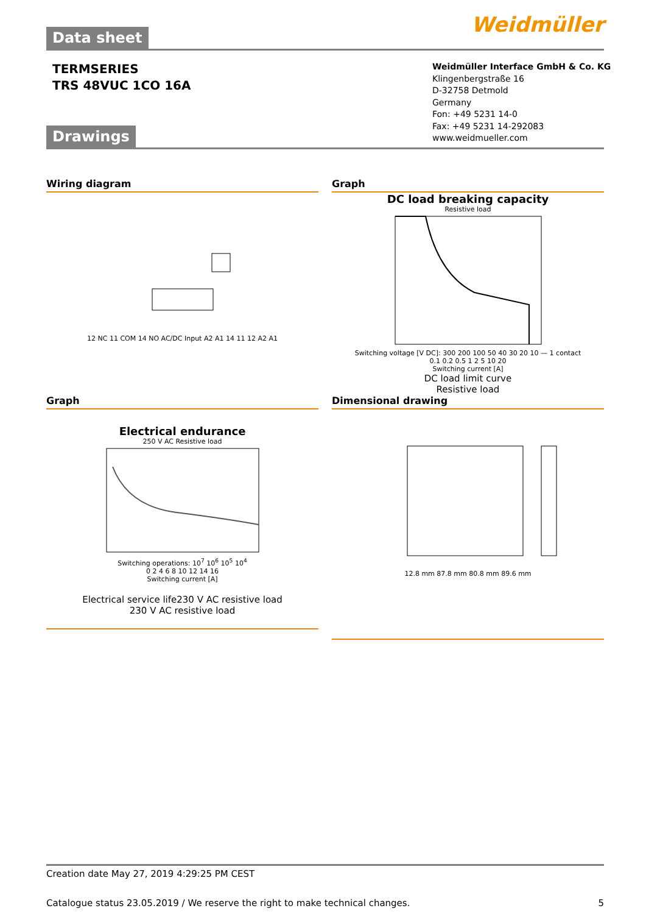Data sheet
Weidmüller
TERMSERIES
TRS 48VUC 1CO 16A
Weidmüller Interface GmbH & Co. KG
Klingenbergstraße 16
D-32758 Detmold
Germany
Fon: +49 5231 14-0
Fax: +49 5231 14-292083
www.weidmueller.com
Drawings
Wiring diagram
12 NC 11 COM 14 NO AC/DC Input A2 A1 14 11 12 A2 A1
Graph
DC load breaking capacity
Resistive load
Switching voltage [V DC]: 300 200 100 50 40 30 20 10 — 1 contact
0.1 0.2 0.5 1 2 5 10 20
Switching current [A]
DC load limit curve
Resistive load
Graph
Electrical endurance
250 V AC Resistive load
Switching operations: 10<sup>7</sup> 10<sup>6</sup> 10<sup>5</sup> 10<sup>4</sup>
0 2 4 6 8 10 12 14 16
Switching current [A]
Electrical service life230 V AC resistive load
230 V AC resistive load
Dimensional drawing
12.8 mm 87.8 mm 80.8 mm 89.6 mm
Creation date May 27, 2019 4:29:25 PM CEST
Catalogue status 23.05.2019 / We reserve the right to make technical changes. 5